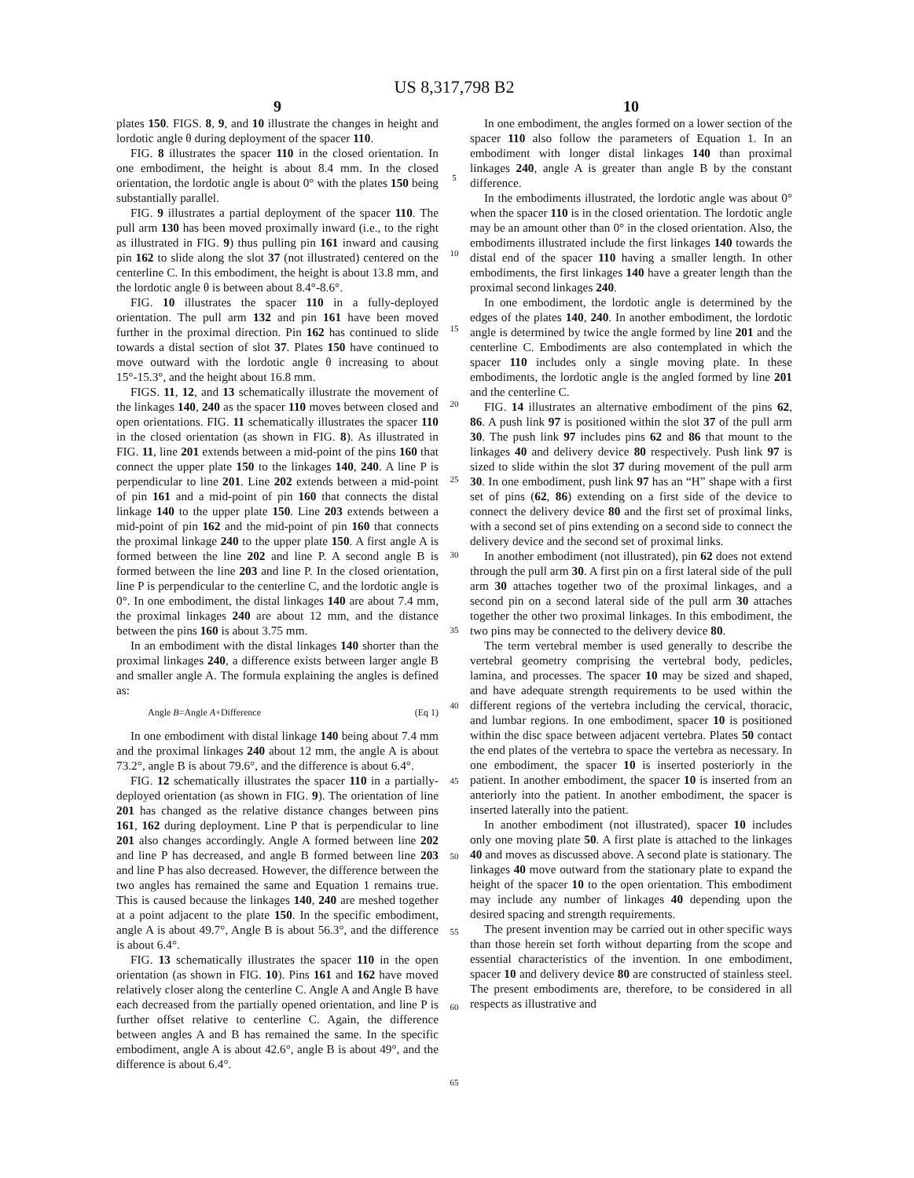US 8,317,798 B2
9
plates 150. FIGS. 8, 9, and 10 illustrate the changes in height and lordotic angle θ during deployment of the spacer 110.
FIG. 8 illustrates the spacer 110 in the closed orientation. In one embodiment, the height is about 8.4 mm. In the closed orientation, the lordotic angle is about 0° with the plates 150 being substantially parallel.
FIG. 9 illustrates a partial deployment of the spacer 110. The pull arm 130 has been moved proximally inward (i.e., to the right as illustrated in FIG. 9) thus pulling pin 161 inward and causing pin 162 to slide along the slot 37 (not illustrated) centered on the centerline C. In this embodiment, the height is about 13.8 mm, and the lordotic angle θ is between about 8.4°-8.6°.
FIG. 10 illustrates the spacer 110 in a fully-deployed orientation. The pull arm 132 and pin 161 have been moved further in the proximal direction. Pin 162 has continued to slide towards a distal section of slot 37. Plates 150 have continued to move outward with the lordotic angle θ increasing to about 15°-15.3°, and the height about 16.8 mm.
FIGS. 11, 12, and 13 schematically illustrate the movement of the linkages 140, 240 as the spacer 110 moves between closed and open orientations. FIG. 11 schematically illustrates the spacer 110 in the closed orientation (as shown in FIG. 8). As illustrated in FIG. 11, line 201 extends between a mid-point of the pins 160 that connect the upper plate 150 to the linkages 140, 240. A line P is perpendicular to line 201. Line 202 extends between a mid-point of pin 161 and a mid-point of pin 160 that connects the distal linkage 140 to the upper plate 150. Line 203 extends between a mid-point of pin 162 and the mid-point of pin 160 that connects the proximal linkage 240 to the upper plate 150. A first angle A is formed between the line 202 and line P. A second angle B is formed between the line 203 and line P. In the closed orientation, line P is perpendicular to the centerline C, and the lordotic angle is 0°. In one embodiment, the distal linkages 140 are about 7.4 mm, the proximal linkages 240 are about 12 mm, and the distance between the pins 160 is about 3.75 mm.
In an embodiment with the distal linkages 140 shorter than the proximal linkages 240, a difference exists between larger angle B and smaller angle A. The formula explaining the angles is defined as:
Angle B=Angle A+Difference (Eq 1)
In one embodiment with distal linkage 140 being about 7.4 mm and the proximal linkages 240 about 12 mm, the angle A is about 73.2°, angle B is about 79.6°, and the difference is about 6.4°.
FIG. 12 schematically illustrates the spacer 110 in a partially-deployed orientation (as shown in FIG. 9). The orientation of line 201 has changed as the relative distance changes between pins 161, 162 during deployment. Line P that is perpendicular to line 201 also changes accordingly. Angle A formed between line 202 and line P has decreased, and angle B formed between line 203 and line P has also decreased. However, the difference between the two angles has remained the same and Equation 1 remains true. This is caused because the linkages 140, 240 are meshed together at a point adjacent to the plate 150. In the specific embodiment, angle A is about 49.7°, Angle B is about 56.3°, and the difference is about 6.4°.
FIG. 13 schematically illustrates the spacer 110 in the open orientation (as shown in FIG. 10). Pins 161 and 162 have moved relatively closer along the centerline C. Angle A and Angle B have each decreased from the partially opened orientation, and line P is further offset relative to centerline C. Again, the difference between angles A and B has remained the same. In the specific embodiment, angle A is about 42.6°, angle B is about 49°, and the difference is about 6.4°.
5
10
15
20
25
30
35
40
45
50
55
60
65
10
In one embodiment, the angles formed on a lower section of the spacer 110 also follow the parameters of Equation 1. In an embodiment with longer distal linkages 140 than proximal linkages 240, angle A is greater than angle B by the constant difference.
In the embodiments illustrated, the lordotic angle was about 0° when the spacer 110 is in the closed orientation. The lordotic angle may be an amount other than 0° in the closed orientation. Also, the embodiments illustrated include the first linkages 140 towards the distal end of the spacer 110 having a smaller length. In other embodiments, the first linkages 140 have a greater length than the proximal second linkages 240.
In one embodiment, the lordotic angle is determined by the edges of the plates 140, 240. In another embodiment, the lordotic angle is determined by twice the angle formed by line 201 and the centerline C. Embodiments are also contemplated in which the spacer 110 includes only a single moving plate. In these embodiments, the lordotic angle is the angled formed by line 201 and the centerline C.
FIG. 14 illustrates an alternative embodiment of the pins 62, 86. A push link 97 is positioned within the slot 37 of the pull arm 30. The push link 97 includes pins 62 and 86 that mount to the linkages 40 and delivery device 80 respectively. Push link 97 is sized to slide within the slot 37 during movement of the pull arm 30. In one embodiment, push link 97 has an “H” shape with a first set of pins (62, 86) extending on a first side of the device to connect the delivery device 80 and the first set of proximal links, with a second set of pins extending on a second side to connect the delivery device and the second set of proximal links.
In another embodiment (not illustrated), pin 62 does not extend through the pull arm 30. A first pin on a first lateral side of the pull arm 30 attaches together two of the proximal linkages, and a second pin on a second lateral side of the pull arm 30 attaches together the other two proximal linkages. In this embodiment, the two pins may be connected to the delivery device 80.
The term vertebral member is used generally to describe the vertebral geometry comprising the vertebral body, pedicles, lamina, and processes. The spacer 10 may be sized and shaped, and have adequate strength requirements to be used within the different regions of the vertebra including the cervical, thoracic, and lumbar regions. In one embodiment, spacer 10 is positioned within the disc space between adjacent vertebra. Plates 50 contact the end plates of the vertebra to space the vertebra as necessary. In one embodiment, the spacer 10 is inserted posteriorly in the patient. In another embodiment, the spacer 10 is inserted from an anteriorly into the patient. In another embodiment, the spacer is inserted laterally into the patient.
In another embodiment (not illustrated), spacer 10 includes only one moving plate 50. A first plate is attached to the linkages 40 and moves as discussed above. A second plate is stationary. The linkages 40 move outward from the stationary plate to expand the height of the spacer 10 to the open orientation. This embodiment may include any number of linkages 40 depending upon the desired spacing and strength requirements.
The present invention may be carried out in other specific ways than those herein set forth without departing from the scope and essential characteristics of the invention. In one embodiment, spacer 10 and delivery device 80 are constructed of stainless steel. The present embodiments are, therefore, to be considered in all respects as illustrative and